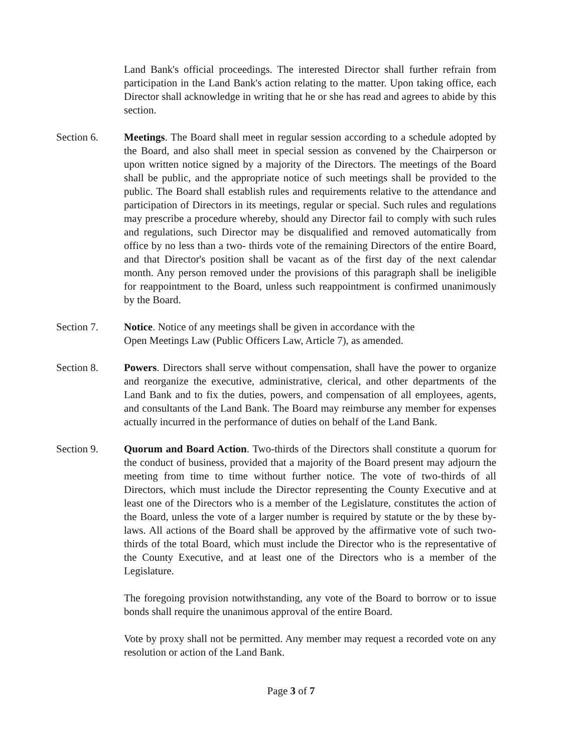Land Bank's official proceedings. The interested Director shall further refrain from participation in the Land Bank's action relating to the matter. Upon taking office, each Director shall acknowledge in writing that he or she has read and agrees to abide by this section.
Section 6. Meetings. The Board shall meet in regular session according to a schedule adopted by the Board, and also shall meet in special session as convened by the Chairperson or upon written notice signed by a majority of the Directors. The meetings of the Board shall be public, and the appropriate notice of such meetings shall be provided to the public. The Board shall establish rules and requirements relative to the attendance and participation of Directors in its meetings, regular or special. Such rules and regulations may prescribe a procedure whereby, should any Director fail to comply with such rules and regulations, such Director may be disqualified and removed automatically from office by no less than a two- thirds vote of the remaining Directors of the entire Board, and that Director's position shall be vacant as of the first day of the next calendar month. Any person removed under the provisions of this paragraph shall be ineligible for reappointment to the Board, unless such reappointment is confirmed unanimously by the Board.
Section 7. Notice. Notice of any meetings shall be given in accordance with the
Open Meetings Law (Public Officers Law, Article 7), as amended.
Section 8. Powers. Directors shall serve without compensation, shall have the power to organize and reorganize the executive, administrative, clerical, and other departments of the Land Bank and to fix the duties, powers, and compensation of all employees, agents, and consultants of the Land Bank. The Board may reimburse any member for expenses actually incurred in the performance of duties on behalf of the Land Bank.
Section 9. Quorum and Board Action. Two-thirds of the Directors shall constitute a quorum for the conduct of business, provided that a majority of the Board present may adjourn the meeting from time to time without further notice. The vote of two-thirds of all Directors, which must include the Director representing the County Executive and at least one of the Directors who is a member of the Legislature, constitutes the action of the Board, unless the vote of a larger number is required by statute or the by these by-laws. All actions of the Board shall be approved by the affirmative vote of such two-thirds of the total Board, which must include the Director who is the representative of the County Executive, and at least one of the Directors who is a member of the Legislature.
The foregoing provision notwithstanding, any vote of the Board to borrow or to issue bonds shall require the unanimous approval of the entire Board.
Vote by proxy shall not be permitted. Any member may request a recorded vote on any resolution or action of the Land Bank.
Page 3 of 7